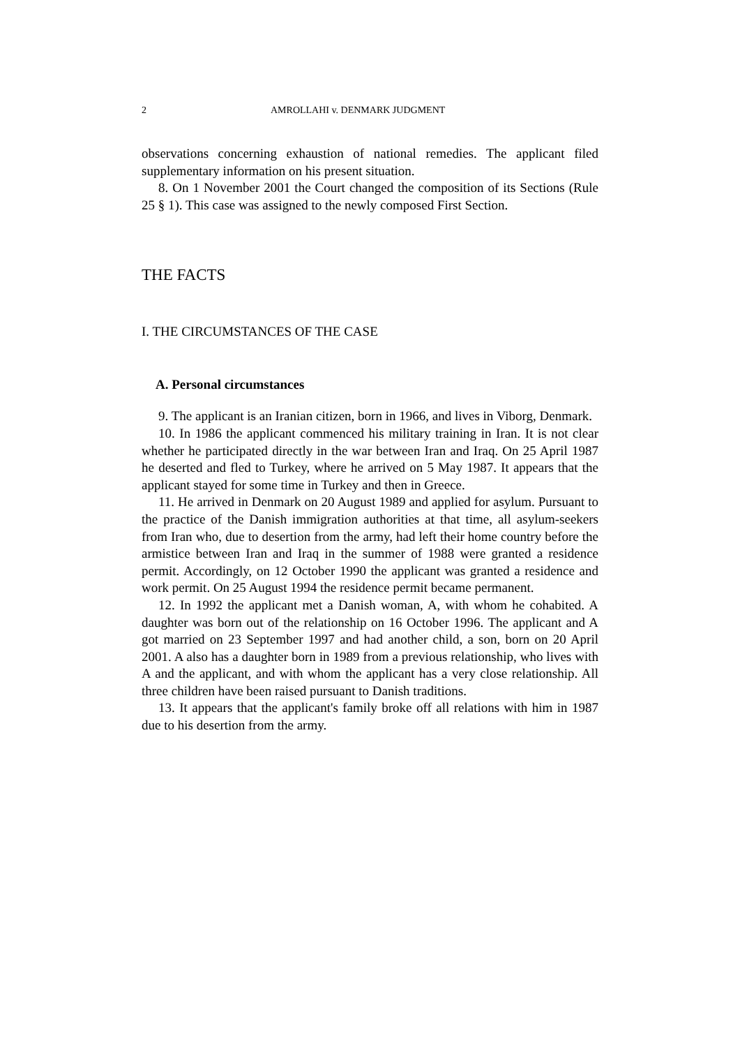2 AMROLLAHI v. DENMARK JUDGMENT
observations concerning exhaustion of national remedies. The applicant filed supplementary information on his present situation.
8. On 1 November 2001 the Court changed the composition of its Sections (Rule 25 § 1). This case was assigned to the newly composed First Section.
THE FACTS
I. THE CIRCUMSTANCES OF THE CASE
A. Personal circumstances
9. The applicant is an Iranian citizen, born in 1966, and lives in Viborg, Denmark.
10. In 1986 the applicant commenced his military training in Iran. It is not clear whether he participated directly in the war between Iran and Iraq. On 25 April 1987 he deserted and fled to Turkey, where he arrived on 5 May 1987. It appears that the applicant stayed for some time in Turkey and then in Greece.
11. He arrived in Denmark on 20 August 1989 and applied for asylum. Pursuant to the practice of the Danish immigration authorities at that time, all asylum-seekers from Iran who, due to desertion from the army, had left their home country before the armistice between Iran and Iraq in the summer of 1988 were granted a residence permit. Accordingly, on 12 October 1990 the applicant was granted a residence and work permit. On 25 August 1994 the residence permit became permanent.
12. In 1992 the applicant met a Danish woman, A, with whom he cohabited. A daughter was born out of the relationship on 16 October 1996. The applicant and A got married on 23 September 1997 and had another child, a son, born on 20 April 2001. A also has a daughter born in 1989 from a previous relationship, who lives with A and the applicant, and with whom the applicant has a very close relationship. All three children have been raised pursuant to Danish traditions.
13. It appears that the applicant's family broke off all relations with him in 1987 due to his desertion from the army.